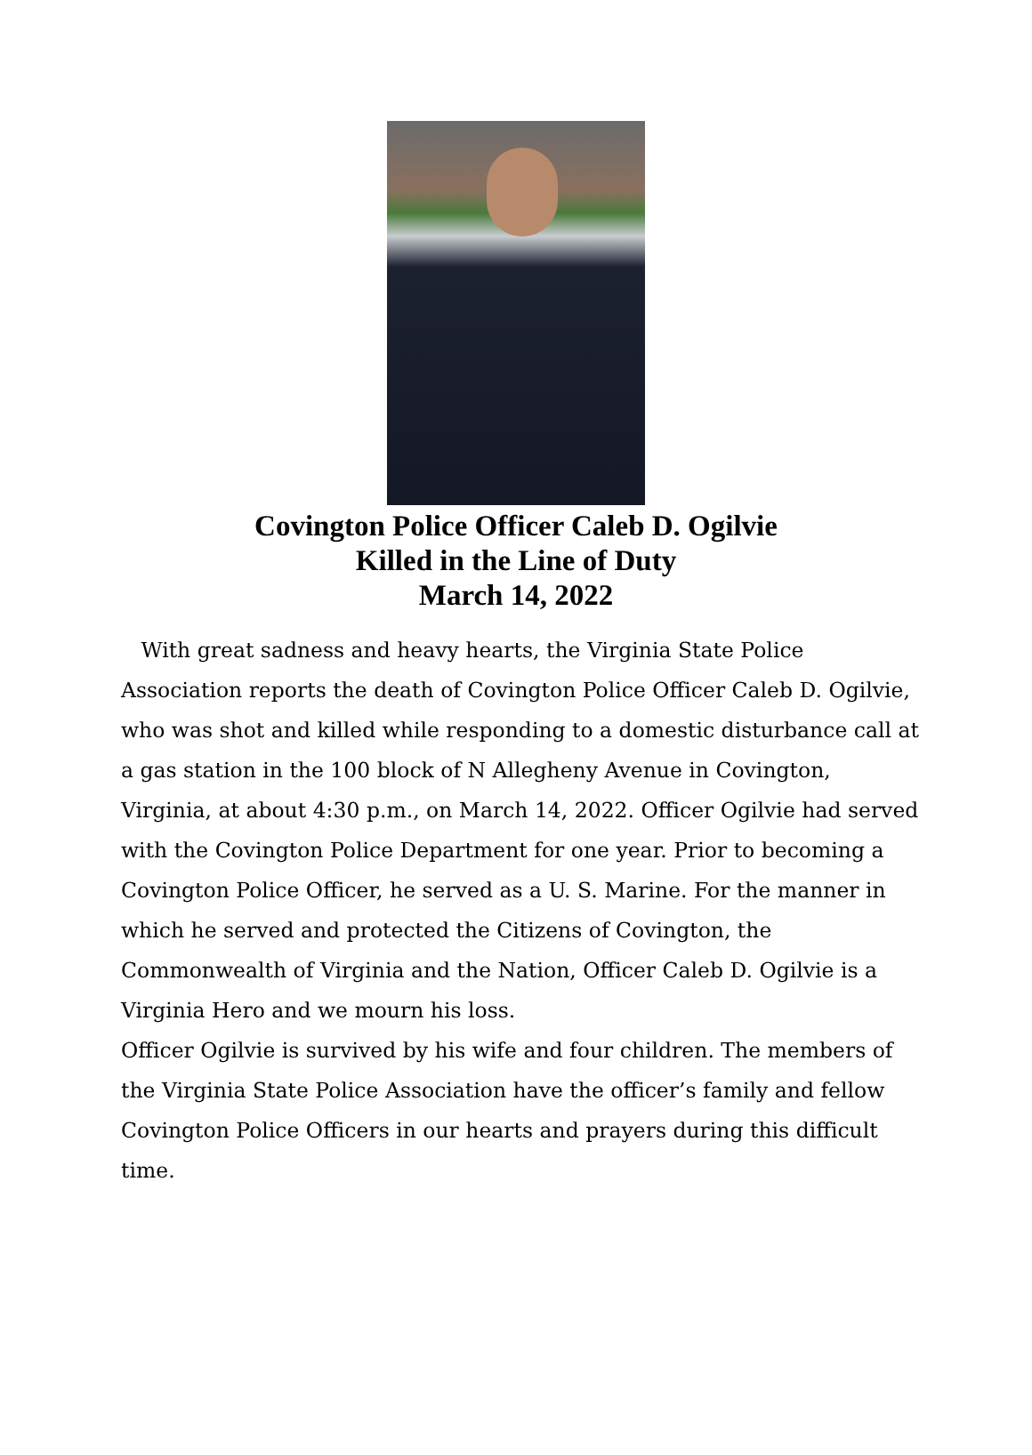Covington Police Officer Caleb D. Ogilvie
Killed in the Line of Duty
March 14, 2022
With great sadness and heavy hearts, the Virginia State Police Association reports the death of Covington Police Officer Caleb D. Ogilvie, who was shot and killed while responding to a domestic disturbance call at a gas station in the 100 block of N Allegheny Avenue in Covington, Virginia, at about 4:30 p.m., on March 14, 2022. Officer Ogilvie had served with the Covington Police Department for one year. Prior to becoming a Covington Police Officer, he served as a U. S. Marine. For the manner in which he served and protected the Citizens of Covington, the Commonwealth of Virginia and the Nation, Officer Caleb D. Ogilvie is a Virginia Hero and we mourn his loss.
Officer Ogilvie is survived by his wife and four children. The members of the Virginia State Police Association have the officer’s family and fellow Covington Police Officers in our hearts and prayers during this difficult time.